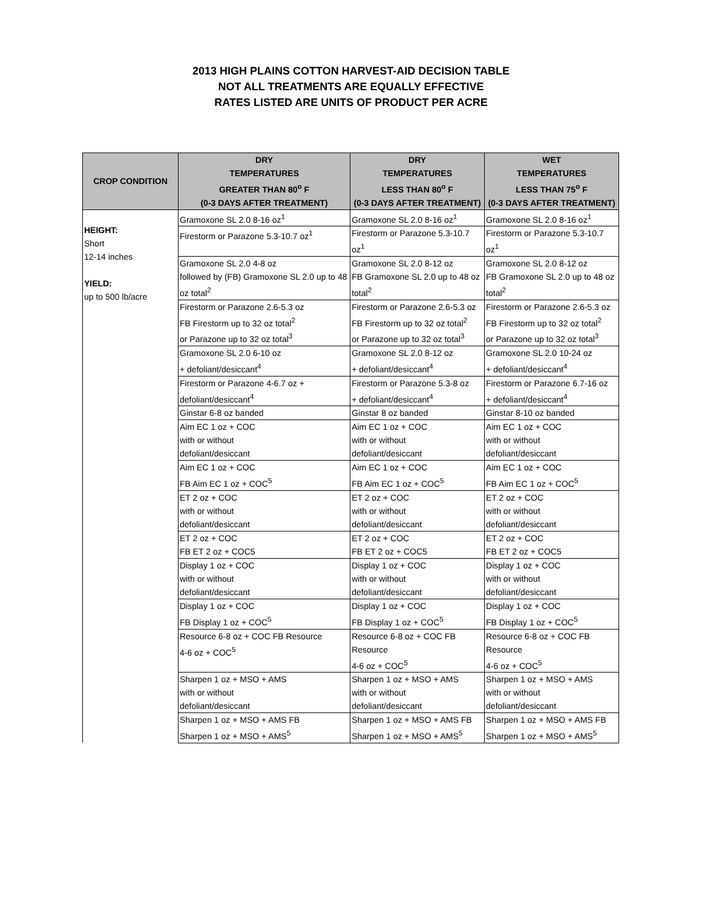2013 HIGH PLAINS COTTON HARVEST-AID DECISION TABLE
NOT ALL TREATMENTS ARE EQUALLY EFFECTIVE
RATES LISTED ARE UNITS OF PRODUCT PER ACRE
| CROP CONDITION | DRY TEMPERATURES GREATER THAN 80<sup>o</sup> F (0-3 DAYS AFTER TREATMENT) | DRY TEMPERATURES LESS THAN 80<sup>o</sup> F (0-3 DAYS AFTER TREATMENT) | WET TEMPERATURES LESS THAN 75<sup>o</sup> F (0-3 DAYS AFTER TREATMENT) |
| --- | --- | --- | --- |
| HEIGHT: Short 12-14 inches YIELD: up to 500 lb/acre | Gramoxone SL 2.0 8-16 oz<sup>1</sup> | Gramoxone SL 2.0 8-16 oz<sup>1</sup> | Gramoxone SL 2.0 8-16 oz<sup>1</sup> |
| | Firestorm or Parazone 5.3-10.7 oz<sup>1</sup> | Firestorm or Parazone 5.3-10.7 oz<sup>1</sup> | Firestorm or Parazone 5.3-10.7 oz<sup>1</sup> |
| | Gramoxone SL 2.0 4-8 oz followed by (FB) Gramoxone SL 2.0 up to 48 oz total<sup>2</sup> | Gramoxone SL 2.0 8-12 oz FB Gramoxone SL 2.0 up to 48 oz total<sup>2</sup> | Gramoxone SL 2.0 8-12 oz FB Gramoxone SL 2.0 up to 48 oz total<sup>2</sup> |
| | Firestorm or Parazone 2.6-5.3 oz FB Firestorm up to 32 oz total<sup>2</sup> or Parazone up to 32 oz total<sup>3</sup> | Firestorm or Parazone 2.6-5.3 oz FB Firestorm up to 32 oz total<sup>2</sup> or Parazone up to 32 oz total<sup>3</sup> | Firestorm or Parazone 2.6-5.3 oz FB Firestorm up to 32 oz total<sup>2</sup> or Parazone up to 32 oz total<sup>3</sup> |
| | Gramoxone SL 2.0 6-10 oz + defoliant/desiccant<sup>4</sup> | Gramoxone SL 2.0 8-12 oz + defoliant/desiccant<sup>4</sup> | Gramoxone SL 2.0 10-24 oz + defoliant/desiccant<sup>4</sup> |
| | Firestorm or Parazone 4-6.7 oz + defoliant/desiccant<sup>4</sup> | Firestorm or Parazone 5.3-8 oz + defoliant/desiccant<sup>4</sup> | Firestorm or Parazone 6.7-16 oz + defoliant/desiccant<sup>4</sup> |
| | Ginstar 6-8 oz banded | Ginstar 8 oz banded | Ginstar 8-10 oz banded |
| | Aim EC 1 oz + COC with or without defoliant/desiccant | Aim EC 1 oz + COC with or without defoliant/desiccant | Aim EC 1 oz + COC with or without defoliant/desiccant |
| | Aim EC 1 oz + COC FB Aim EC 1 oz + COC<sup>5</sup> | Aim EC 1 oz + COC FB Aim EC 1 oz + COC<sup>5</sup> | Aim EC 1 oz + COC FB Aim EC 1 oz + COC<sup>5</sup> |
| | ET 2 oz + COC with or without defoliant/desiccant | ET 2 oz + COC with or without defoliant/desiccant | ET 2 oz + COC with or without defoliant/desiccant |
| | ET 2 oz + COC FB ET 2 oz + COC5 | ET 2 oz + COC FB ET 2 oz + COC5 | ET 2 oz + COC FB ET 2 oz + COC5 |
| | Display 1 oz + COC with or without defoliant/desiccant | Display 1 oz + COC with or without defoliant/desiccant | Display 1 oz + COC with or without defoliant/desiccant |
| | Display 1 oz + COC FB Display 1 oz + COC<sup>5</sup> | Display 1 oz + COC FB Display 1 oz + COC<sup>5</sup> | Display 1 oz + COC FB Display 1 oz + COC<sup>5</sup> |
| | Resource 6-8 oz + COC FB Resource 4-6 oz + COC<sup>5</sup> | Resource 6-8 oz + COC FB Resource 4-6 oz + COC<sup>5</sup> | Resource 6-8 oz + COC FB Resource 4-6 oz + COC<sup>5</sup> |
| | Sharpen 1 oz + MSO + AMS with or without defoliant/desiccant | Sharpen 1 oz + MSO + AMS with or without defoliant/desiccant | Sharpen 1 oz + MSO + AMS with or without defoliant/desiccant |
| | Sharpen 1 oz + MSO + AMS FB Sharpen 1 oz + MSO + AMS<sup>5</sup> | Sharpen 1 oz + MSO + AMS FB Sharpen 1 oz + MSO + AMS<sup>5</sup> | Sharpen 1 oz + MSO + AMS FB Sharpen 1 oz + MSO + AMS<sup>5</sup> |